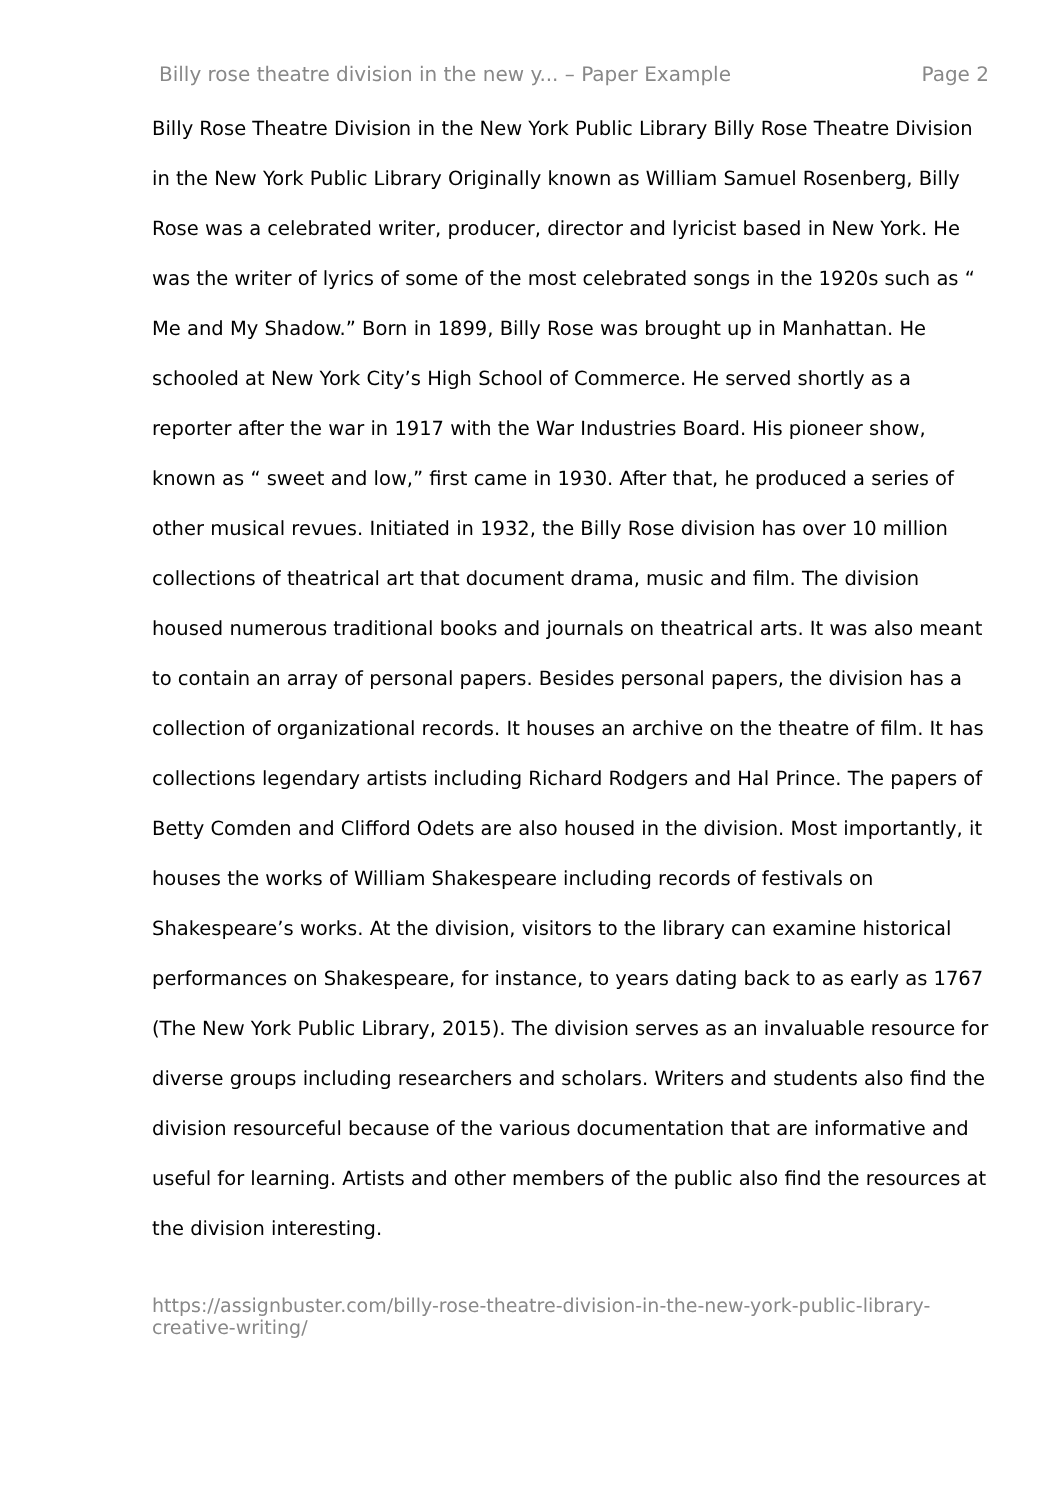Billy rose theatre division in the new y... – Paper Example Page 2
Billy Rose Theatre Division in the New York Public Library Billy Rose Theatre Division in the New York Public Library Originally known as William Samuel Rosenberg, Billy Rose was a celebrated writer, producer, director and lyricist based in New York. He was the writer of lyrics of some of the most celebrated songs in the 1920s such as “ Me and My Shadow.” Born in 1899, Billy Rose was brought up in Manhattan. He schooled at New York City’s High School of Commerce. He served shortly as a reporter after the war in 1917 with the War Industries Board. His pioneer show, known as “ sweet and low,” first came in 1930. After that, he produced a series of other musical revues. Initiated in 1932, the Billy Rose division has over 10 million collections of theatrical art that document drama, music and film. The division housed numerous traditional books and journals on theatrical arts. It was also meant to contain an array of personal papers. Besides personal papers, the division has a collection of organizational records. It houses an archive on the theatre of film. It has collections legendary artists including Richard Rodgers and Hal Prince. The papers of Betty Comden and Clifford Odets are also housed in the division. Most importantly, it houses the works of William Shakespeare including records of festivals on Shakespeare’s works. At the division, visitors to the library can examine historical performances on Shakespeare, for instance, to years dating back to as early as 1767 (The New York Public Library, 2015). The division serves as an invaluable resource for diverse groups including researchers and scholars. Writers and students also find the division resourceful because of the various documentation that are informative and useful for learning. Artists and other members of the public also find the resources at the division interesting.
https://assignbuster.com/billy-rose-theatre-division-in-the-new-york-public-library-creative-writing/